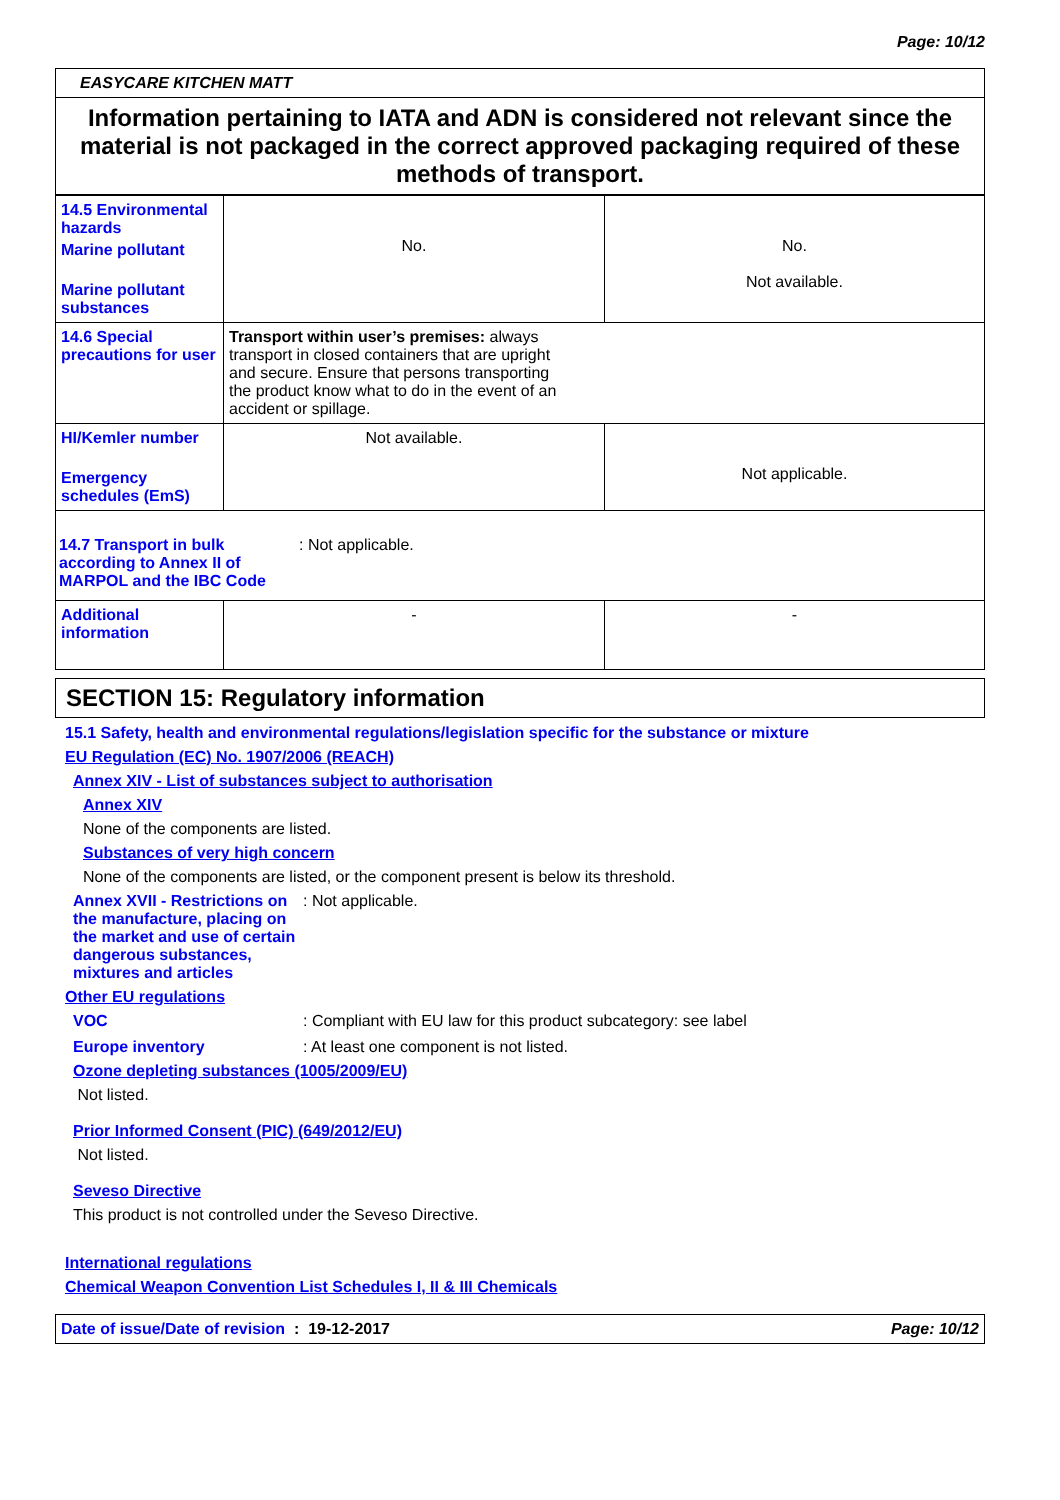Page: 10/12
EASYCARE KITCHEN MATT
Information pertaining to IATA and ADN is considered not relevant since the material is not packaged in the correct approved packaging required of these methods of transport.
| 14.5 Environmental hazards Marine pollutant Marine pollutant substances | No. | No. Not available. |
| 14.6 Special precautions for user | Transport within user’s premises: always transport in closed containers that are upright and secure. Ensure that persons transporting the product know what to do in the event of an accident or spillage. | |
| HI/Kemler number Emergency schedules (EmS) | Not available. | Not applicable. |
| 14.7 Transport in bulk according to Annex II of MARPOL and the IBC Code : Not applicable. | | |
| Additional information | - | - |
SECTION 15: Regulatory information
15.1 Safety, health and environmental regulations/legislation specific for the substance or mixture
EU Regulation (EC) No. 1907/2006 (REACH)
Annex XIV - List of substances subject to authorisation
Annex XIV
None of the components are listed.
Substances of very high concern
None of the components are listed, or the component present is below its threshold.
Annex XVII - Restrictions on the manufacture, placing on the market and use of certain dangerous substances, mixtures and articles
: Not applicable.
Other EU regulations
VOC : Compliant with EU law for this product subcategory: see label
Europe inventory : At least one component is not listed.
Ozone depleting substances (1005/2009/EU)
Not listed.
Prior Informed Consent (PIC) (649/2012/EU)
Not listed.
Seveso Directive
This product is not controlled under the Seveso Directive.
International regulations
Chemical Weapon Convention List Schedules I, II & III Chemicals
Date of issue/Date of revision : 19-12-2017 Page: 10/12